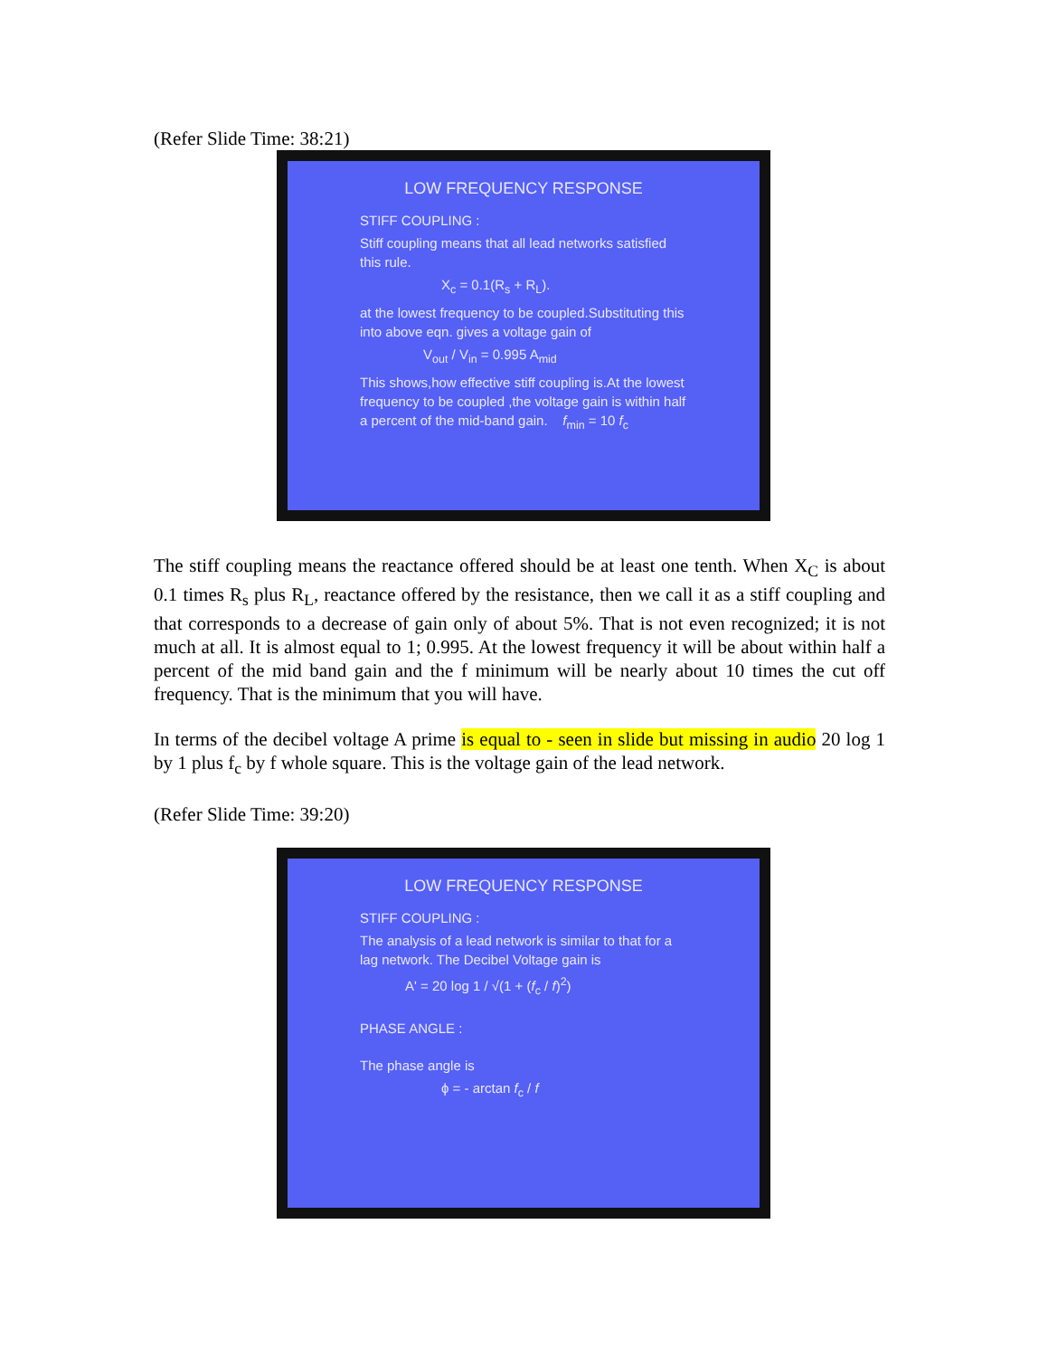(Refer Slide Time: 38:21)
LOW FREQUENCY RESPONSE
STIFF COUPLING :
Stiff coupling means that all lead networks satisfied this rule.
X<sub>c</sub> = 0.1(R<sub>s</sub> + R<sub>L</sub>).
at the lowest frequency to be coupled.Substituting this into above eqn. gives a voltage gain of
V<sub>out</sub> / V<sub>in</sub> = 0.995 A<sub>mid</sub>
This shows,how effective stiff coupling is.At the lowest frequency to be coupled ,the voltage gain is within half a percent of the mid-band gain. f<sub>min</sub> = 10 f<sub>c</sub>
The stiff coupling means the reactance offered should be at least one tenth. When X<sub>C</sub> is about 0.1 times R<sub>s</sub> plus R<sub>L</sub>, reactance offered by the resistance, then we call it as a stiff coupling and that corresponds to a decrease of gain only of about 5%. That is not even recognized; it is not much at all. It is almost equal to 1; 0.995. At the lowest frequency it will be about within half a percent of the mid band gain and the f minimum will be nearly about 10 times the cut off frequency. That is the minimum that you will have.
In terms of the decibel voltage A prime is equal to - seen in slide but missing in audio 20 log 1 by 1 plus f<sub>c</sub> by f whole square. This is the voltage gain of the lead network.
(Refer Slide Time: 39:20)
LOW FREQUENCY RESPONSE
STIFF COUPLING :
The analysis of a lead network is similar to that for a lag network. The Decibel Voltage gain is
A' = 20 log 1 / √(1 + (f<sub>c</sub> / f)<sup>2</sup>)
PHASE ANGLE :
The phase angle is
ϕ = - arctan f<sub>c</sub> / f